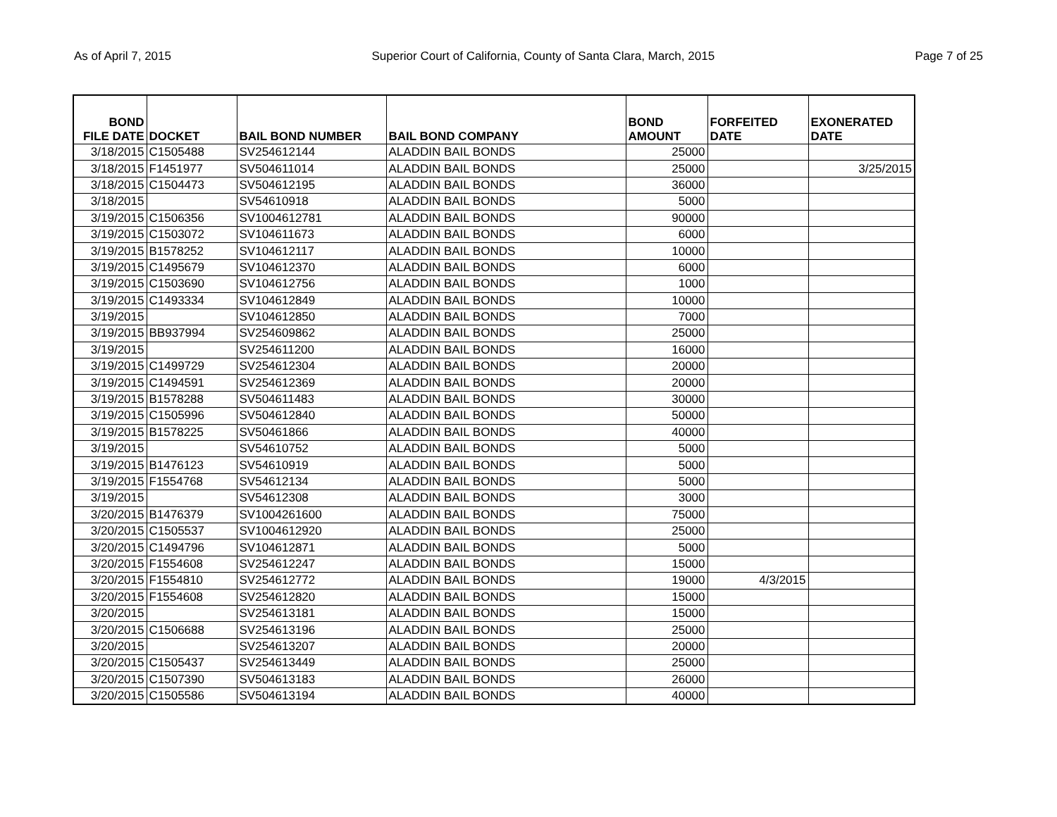As of April 7, 2015 Superior Court of California, County of Santa Clara, March, 2015 Page 7 of 25
| BOND FILE DATE | DOCKET | BAIL BOND NUMBER | BAIL BOND COMPANY | BOND AMOUNT | FORFEITED DATE | EXONERATED DATE |
| --- | --- | --- | --- | --- | --- | --- |
| 3/18/2015 | C1505488 | SV254612144 | ALADDIN BAIL BONDS | 25000 | | |
| 3/18/2015 | F1451977 | SV504611014 | ALADDIN BAIL BONDS | 25000 | | 3/25/2015 |
| 3/18/2015 | C1504473 | SV504612195 | ALADDIN BAIL BONDS | 36000 | | |
| 3/18/2015 | | SV54610918 | ALADDIN BAIL BONDS | 5000 | | |
| 3/19/2015 | C1506356 | SV1004612781 | ALADDIN BAIL BONDS | 90000 | | |
| 3/19/2015 | C1503072 | SV104611673 | ALADDIN BAIL BONDS | 6000 | | |
| 3/19/2015 | B1578252 | SV104612117 | ALADDIN BAIL BONDS | 10000 | | |
| 3/19/2015 | C1495679 | SV104612370 | ALADDIN BAIL BONDS | 6000 | | |
| 3/19/2015 | C1503690 | SV104612756 | ALADDIN BAIL BONDS | 1000 | | |
| 3/19/2015 | C1493334 | SV104612849 | ALADDIN BAIL BONDS | 10000 | | |
| 3/19/2015 | | SV104612850 | ALADDIN BAIL BONDS | 7000 | | |
| 3/19/2015 | BB937994 | SV254609862 | ALADDIN BAIL BONDS | 25000 | | |
| 3/19/2015 | | SV254611200 | ALADDIN BAIL BONDS | 16000 | | |
| 3/19/2015 | C1499729 | SV254612304 | ALADDIN BAIL BONDS | 20000 | | |
| 3/19/2015 | C1494591 | SV254612369 | ALADDIN BAIL BONDS | 20000 | | |
| 3/19/2015 | B1578288 | SV504611483 | ALADDIN BAIL BONDS | 30000 | | |
| 3/19/2015 | C1505996 | SV504612840 | ALADDIN BAIL BONDS | 50000 | | |
| 3/19/2015 | B1578225 | SV50461866 | ALADDIN BAIL BONDS | 40000 | | |
| 3/19/2015 | | SV54610752 | ALADDIN BAIL BONDS | 5000 | | |
| 3/19/2015 | B1476123 | SV54610919 | ALADDIN BAIL BONDS | 5000 | | |
| 3/19/2015 | F1554768 | SV54612134 | ALADDIN BAIL BONDS | 5000 | | |
| 3/19/2015 | | SV54612308 | ALADDIN BAIL BONDS | 3000 | | |
| 3/20/2015 | B1476379 | SV1004261600 | ALADDIN BAIL BONDS | 75000 | | |
| 3/20/2015 | C1505537 | SV1004612920 | ALADDIN BAIL BONDS | 25000 | | |
| 3/20/2015 | C1494796 | SV104612871 | ALADDIN BAIL BONDS | 5000 | | |
| 3/20/2015 | F1554608 | SV254612247 | ALADDIN BAIL BONDS | 15000 | | |
| 3/20/2015 | F1554810 | SV254612772 | ALADDIN BAIL BONDS | 19000 | 4/3/2015 | |
| 3/20/2015 | F1554608 | SV254612820 | ALADDIN BAIL BONDS | 15000 | | |
| 3/20/2015 | | SV254613181 | ALADDIN BAIL BONDS | 15000 | | |
| 3/20/2015 | C1506688 | SV254613196 | ALADDIN BAIL BONDS | 25000 | | |
| 3/20/2015 | | SV254613207 | ALADDIN BAIL BONDS | 20000 | | |
| 3/20/2015 | C1505437 | SV254613449 | ALADDIN BAIL BONDS | 25000 | | |
| 3/20/2015 | C1507390 | SV504613183 | ALADDIN BAIL BONDS | 26000 | | |
| 3/20/2015 | C1505586 | SV504613194 | ALADDIN BAIL BONDS | 40000 | | |